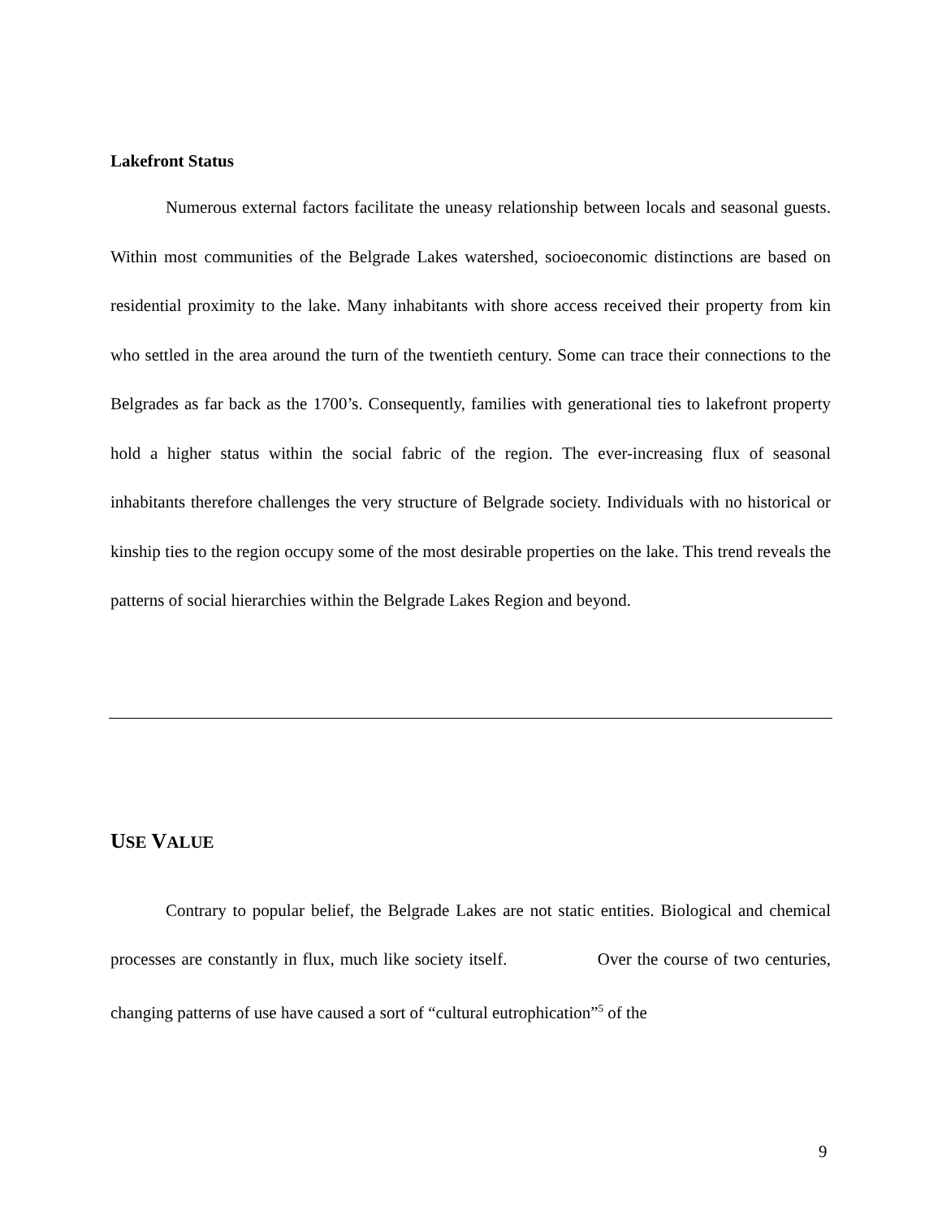Lakefront Status
Numerous external factors facilitate the uneasy relationship between locals and seasonal guests. Within most communities of the Belgrade Lakes watershed, socioeconomic distinctions are based on residential proximity to the lake. Many inhabitants with shore access received their property from kin who settled in the area around the turn of the twentieth century. Some can trace their connections to the Belgrades as far back as the 1700’s. Consequently, families with generational ties to lakefront property hold a higher status within the social fabric of the region. The ever-increasing flux of seasonal inhabitants therefore challenges the very structure of Belgrade society. Individuals with no historical or kinship ties to the region occupy some of the most desirable properties on the lake. This trend reveals the patterns of social hierarchies within the Belgrade Lakes Region and beyond.
USE VALUE
Contrary to popular belief, the Belgrade Lakes are not static entities. Biological and chemical processes are constantly in flux, much like society itself. Over the course of two centuries, changing patterns of use have caused a sort of “cultural eutrophication”<sup>5</sup> of the
9